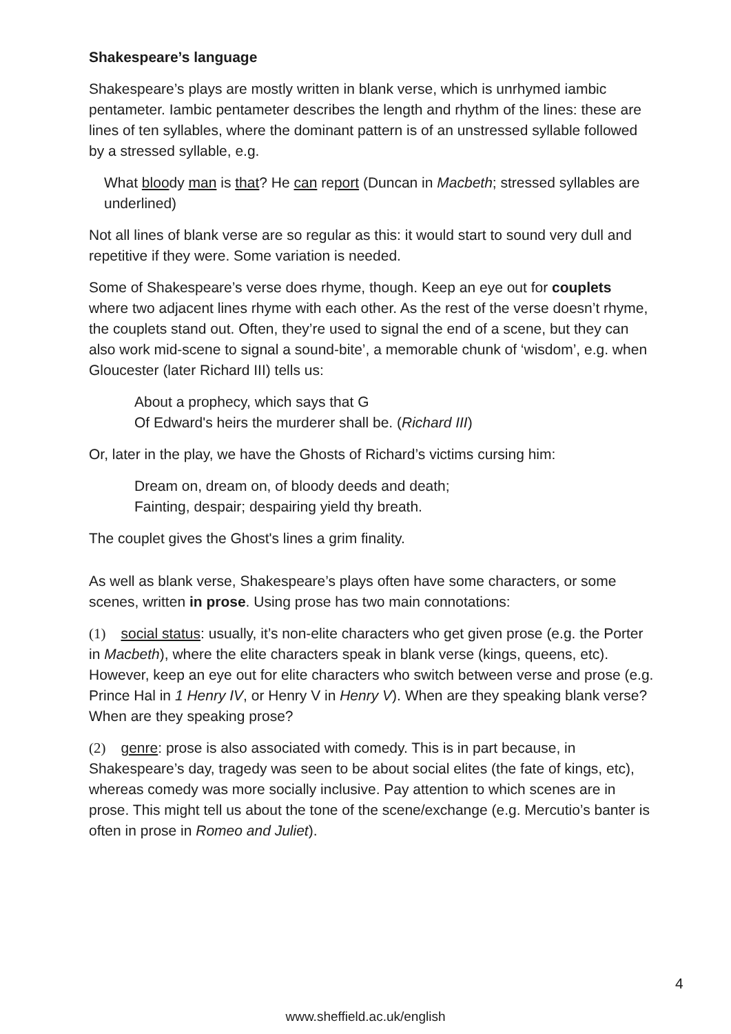Shakespeare’s language
Shakespeare’s plays are mostly written in blank verse, which is unrhymed iambic pentameter. Iambic pentameter describes the length and rhythm of the lines: these are lines of ten syllables, where the dominant pattern is of an unstressed syllable followed by a stressed syllable, e.g.
What bloody man is that? He can report (Duncan in Macbeth; stressed syllables are underlined)
Not all lines of blank verse are so regular as this: it would start to sound very dull and repetitive if they were. Some variation is needed.
Some of Shakespeare’s verse does rhyme, though. Keep an eye out for couplets where two adjacent lines rhyme with each other. As the rest of the verse doesn’t rhyme, the couplets stand out. Often, they’re used to signal the end of a scene, but they can also work mid-scene to signal a sound-bite’, a memorable chunk of ‘wisdom’, e.g. when Gloucester (later Richard III) tells us:
About a prophecy, which says that G
Of Edward's heirs the murderer shall be. (Richard III)
Or, later in the play, we have the Ghosts of Richard’s victims cursing him:
Dream on, dream on, of bloody deeds and death;
Fainting, despair; despairing yield thy breath.
The couplet gives the Ghost's lines a grim finality.
As well as blank verse, Shakespeare’s plays often have some characters, or some scenes, written in prose. Using prose has two main connotations:
(1) social status: usually, it’s non-elite characters who get given prose (e.g. the Porter in Macbeth), where the elite characters speak in blank verse (kings, queens, etc). However, keep an eye out for elite characters who switch between verse and prose (e.g. Prince Hal in 1 Henry IV, or Henry V in Henry V). When are they speaking blank verse? When are they speaking prose?
(2) genre: prose is also associated with comedy. This is in part because, in Shakespeare’s day, tragedy was seen to be about social elites (the fate of kings, etc), whereas comedy was more socially inclusive. Pay attention to which scenes are in prose. This might tell us about the tone of the scene/exchange (e.g. Mercutio’s banter is often in prose in Romeo and Juliet).
4
www.sheffield.ac.uk/english